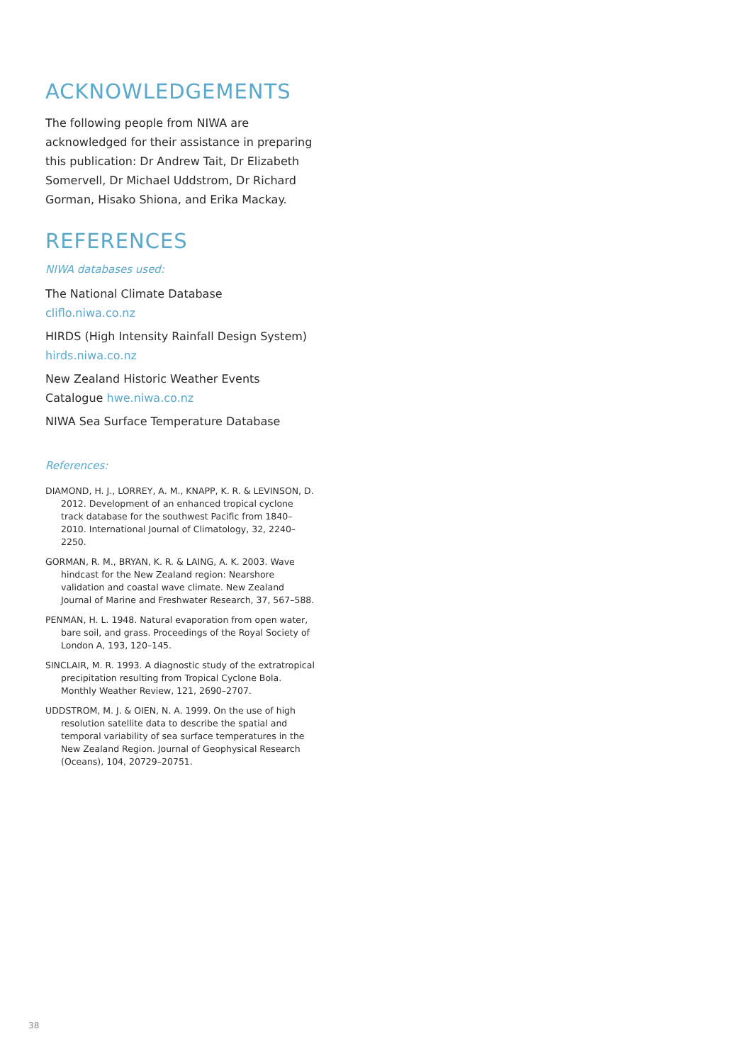ACKNOWLEDGEMENTS
The following people from NIWA are acknowledged for their assistance in preparing this publication: Dr Andrew Tait, Dr Elizabeth Somervell, Dr Michael Uddstrom, Dr Richard Gorman, Hisako Shiona, and Erika Mackay.
REFERENCES
NIWA databases used:
The National Climate Database cliflo.niwa.co.nz
HIRDS (High Intensity Rainfall Design System) hirds.niwa.co.nz
New Zealand Historic Weather Events Catalogue hwe.niwa.co.nz
NIWA Sea Surface Temperature Database
References:
DIAMOND, H. J., LORREY, A. M., KNAPP, K. R. & LEVINSON, D. 2012. Development of an enhanced tropical cyclone track database for the southwest Pacific from 1840–2010. International Journal of Climatology, 32, 2240–2250.
GORMAN, R. M., BRYAN, K. R. & LAING, A. K. 2003. Wave hindcast for the New Zealand region: Nearshore validation and coastal wave climate. New Zealand Journal of Marine and Freshwater Research, 37, 567–588.
PENMAN, H. L. 1948. Natural evaporation from open water, bare soil, and grass. Proceedings of the Royal Society of London A, 193, 120–145.
SINCLAIR, M. R. 1993. A diagnostic study of the extratropical precipitation resulting from Tropical Cyclone Bola. Monthly Weather Review, 121, 2690–2707.
UDDSTROM, M. J. & OIEN, N. A. 1999. On the use of high resolution satellite data to describe the spatial and temporal variability of sea surface temperatures in the New Zealand Region. Journal of Geophysical Research (Oceans), 104, 20729–20751.
38